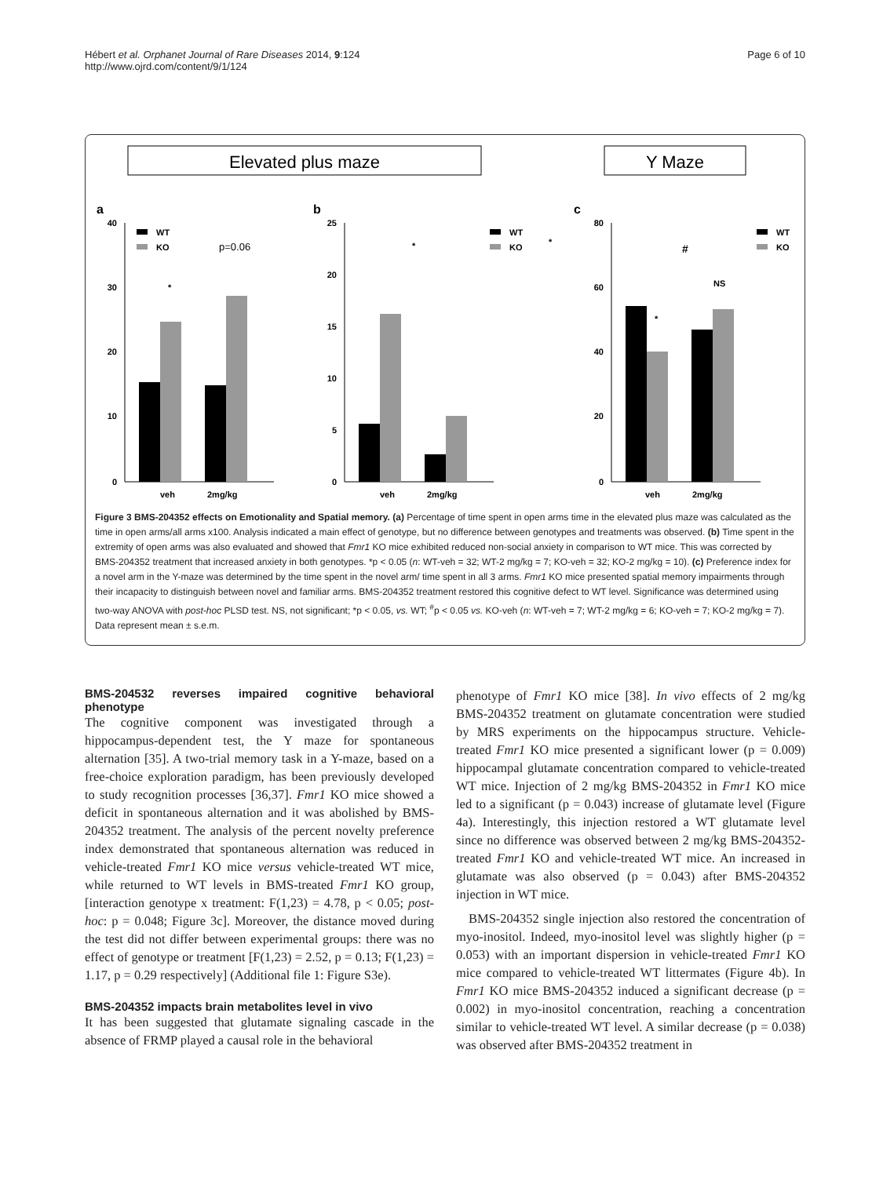Hébert et al. Orphanet Journal of Rare Diseases 2014, 9:124
http://www.ojrd.com/content/9/1/124
Page 6 of 10
Elevated plus maze
Y Maze
a
b
c
40
30
20
10
0
veh
2mg/kg
WT
KO
*
p=0.06
25
20
15
10
5
0
veh
2mg/kg
WT
KO
*
*
80
60
40
20
0
veh
2mg/kg
WT
KO
#
NS
*
Figure 3 BMS-204352 effects on Emotionality and Spatial memory. (a) Percentage of time spent in open arms time in the elevated plus maze was calculated as the time in open arms/all arms x100. Analysis indicated a main effect of genotype, but no difference between genotypes and treatments was observed. (b) Time spent in the extremity of open arms was also evaluated and showed that Fmr1 KO mice exhibited reduced non-social anxiety in comparison to WT mice. This was corrected by BMS-204352 treatment that increased anxiety in both genotypes. *p < 0.05 (n: WT-veh = 32; WT-2 mg/kg = 7; KO-veh = 32; KO-2 mg/kg = 10). (c) Preference index for a novel arm in the Y-maze was determined by the time spent in the novel arm/ time spent in all 3 arms. Fmr1 KO mice presented spatial memory impairments through their incapacity to distinguish between novel and familiar arms. BMS-204352 treatment restored this cognitive defect to WT level. Significance was determined using two-way ANOVA with post-hoc PLSD test. NS, not significant; *p < 0.05, vs. WT; <sup>#</sup>p < 0.05 vs. KO-veh (n: WT-veh = 7; WT-2 mg/kg = 6; KO-veh = 7; KO-2 mg/kg = 7). Data represent mean ± s.e.m.
BMS-204532 reverses impaired cognitive behavioral phenotype
The cognitive component was investigated through a hippocampus-dependent test, the Y maze for spontaneous alternation [35]. A two-trial memory task in a Y-maze, based on a free-choice exploration paradigm, has been previously developed to study recognition processes [36,37]. Fmr1 KO mice showed a deficit in spontaneous alternation and it was abolished by BMS-204352 treatment. The analysis of the percent novelty preference index demonstrated that spontaneous alternation was reduced in vehicle-treated Fmr1 KO mice versus vehicle-treated WT mice, while returned to WT levels in BMS-treated Fmr1 KO group, [interaction genotype x treatment: F(1,23) = 4.78, p < 0.05; post-hoc: p = 0.048; Figure 3c]. Moreover, the distance moved during the test did not differ between experimental groups: there was no effect of genotype or treatment [F(1,23) = 2.52, p = 0.13; F(1,23) = 1.17, p = 0.29 respectively] (Additional file 1: Figure S3e).
BMS-204352 impacts brain metabolites level in vivo
It has been suggested that glutamate signaling cascade in the absence of FRMP played a causal role in the behavioral
phenotype of Fmr1 KO mice [38]. In vivo effects of 2 mg/kg BMS-204352 treatment on glutamate concentration were studied by MRS experiments on the hippocampus structure. Vehicle-treated Fmr1 KO mice presented a significant lower (p = 0.009) hippocampal glutamate concentration compared to vehicle-treated WT mice. Injection of 2 mg/kg BMS-204352 in Fmr1 KO mice led to a significant (p = 0.043) increase of glutamate level (Figure 4a). Interestingly, this injection restored a WT glutamate level since no difference was observed between 2 mg/kg BMS-204352-treated Fmr1 KO and vehicle-treated WT mice. An increased in glutamate was also observed (p = 0.043) after BMS-204352 injection in WT mice.
BMS-204352 single injection also restored the concentration of myo-inositol. Indeed, myo-inositol level was slightly higher (p = 0.053) with an important dispersion in vehicle-treated Fmr1 KO mice compared to vehicle-treated WT littermates (Figure 4b). In Fmr1 KO mice BMS-204352 induced a significant decrease (p = 0.002) in myo-inositol concentration, reaching a concentration similar to vehicle-treated WT level. A similar decrease (p = 0.038) was observed after BMS-204352 treatment in